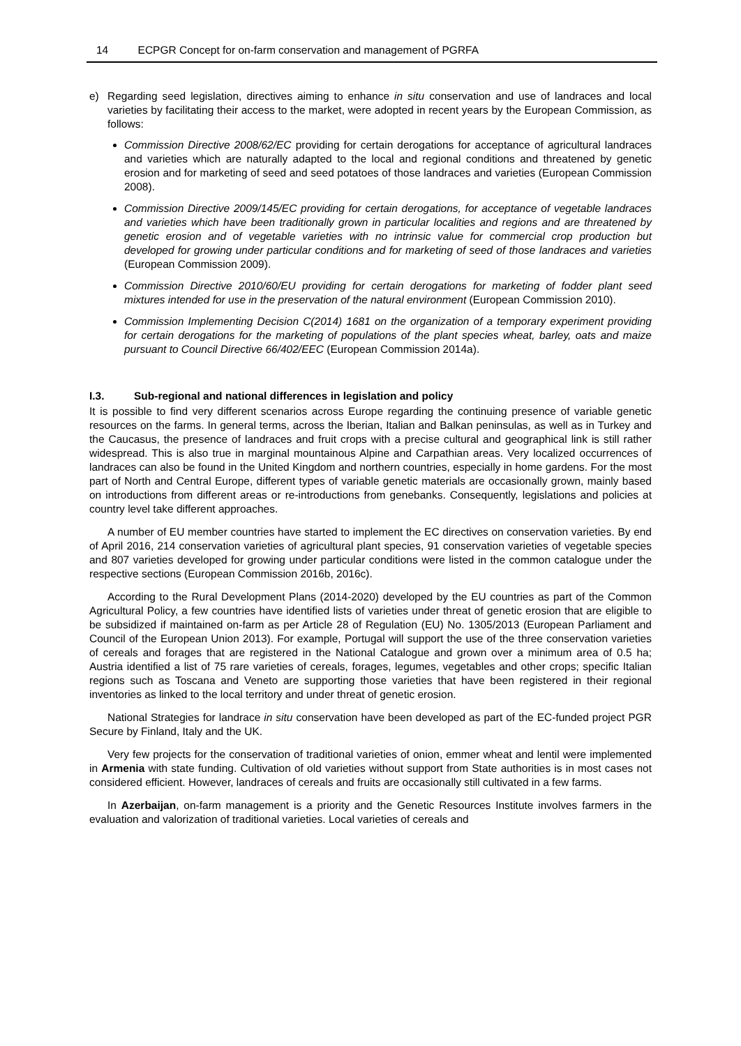14 ECPGR Concept for on-farm conservation and management of PGRFA
e) Regarding seed legislation, directives aiming to enhance in situ conservation and use of landraces and local varieties by facilitating their access to the market, were adopted in recent years by the European Commission, as follows:
Commission Directive 2008/62/EC providing for certain derogations for acceptance of agricultural landraces and varieties which are naturally adapted to the local and regional conditions and threatened by genetic erosion and for marketing of seed and seed potatoes of those landraces and varieties (European Commission 2008).
Commission Directive 2009/145/EC providing for certain derogations, for acceptance of vegetable landraces and varieties which have been traditionally grown in particular localities and regions and are threatened by genetic erosion and of vegetable varieties with no intrinsic value for commercial crop production but developed for growing under particular conditions and for marketing of seed of those landraces and varieties (European Commission 2009).
Commission Directive 2010/60/EU providing for certain derogations for marketing of fodder plant seed mixtures intended for use in the preservation of the natural environment (European Commission 2010).
Commission Implementing Decision C(2014) 1681 on the organization of a temporary experiment providing for certain derogations for the marketing of populations of the plant species wheat, barley, oats and maize pursuant to Council Directive 66/402/EEC (European Commission 2014a).
I.3. Sub-regional and national differences in legislation and policy
It is possible to find very different scenarios across Europe regarding the continuing presence of variable genetic resources on the farms. In general terms, across the Iberian, Italian and Balkan peninsulas, as well as in Turkey and the Caucasus, the presence of landraces and fruit crops with a precise cultural and geographical link is still rather widespread. This is also true in marginal mountainous Alpine and Carpathian areas. Very localized occurrences of landraces can also be found in the United Kingdom and northern countries, especially in home gardens. For the most part of North and Central Europe, different types of variable genetic materials are occasionally grown, mainly based on introductions from different areas or re-introductions from genebanks. Consequently, legislations and policies at country level take different approaches.
A number of EU member countries have started to implement the EC directives on conservation varieties. By end of April 2016, 214 conservation varieties of agricultural plant species, 91 conservation varieties of vegetable species and 807 varieties developed for growing under particular conditions were listed in the common catalogue under the respective sections (European Commission 2016b, 2016c).
According to the Rural Development Plans (2014-2020) developed by the EU countries as part of the Common Agricultural Policy, a few countries have identified lists of varieties under threat of genetic erosion that are eligible to be subsidized if maintained on-farm as per Article 28 of Regulation (EU) No. 1305/2013 (European Parliament and Council of the European Union 2013). For example, Portugal will support the use of the three conservation varieties of cereals and forages that are registered in the National Catalogue and grown over a minimum area of 0.5 ha; Austria identified a list of 75 rare varieties of cereals, forages, legumes, vegetables and other crops; specific Italian regions such as Toscana and Veneto are supporting those varieties that have been registered in their regional inventories as linked to the local territory and under threat of genetic erosion.
National Strategies for landrace in situ conservation have been developed as part of the EC-funded project PGR Secure by Finland, Italy and the UK.
Very few projects for the conservation of traditional varieties of onion, emmer wheat and lentil were implemented in Armenia with state funding. Cultivation of old varieties without support from State authorities is in most cases not considered efficient. However, landraces of cereals and fruits are occasionally still cultivated in a few farms.
In Azerbaijan, on-farm management is a priority and the Genetic Resources Institute involves farmers in the evaluation and valorization of traditional varieties. Local varieties of cereals and